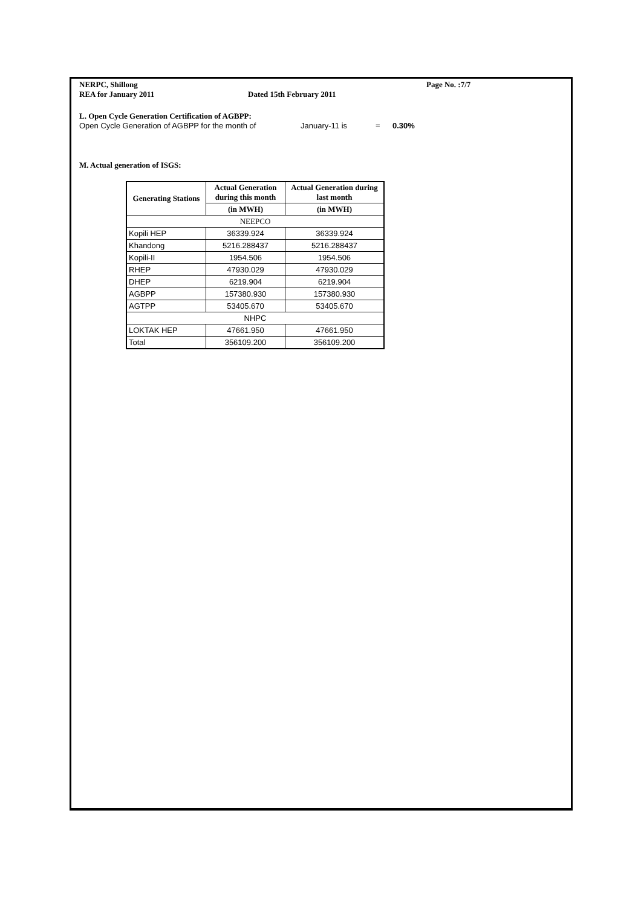NERPC, Shillong Page No. :7/7
REA for January 2011 Dated 15th February 2011
L. Open Cycle Generation Certification of AGBPP:
Open Cycle Generation of AGBPP for the month of January-11 is = 0.30%
M. Actual generation of ISGS:
| Generating Stations | Actual Generation during this month | Actual Generation during last month |
| --- | --- | --- |
| | (in MWH) | (in MWH) |
| NEEPCO | | |
| Kopili HEP | 36339.924 | 36339.924 |
| Khandong | 5216.288437 | 5216.288437 |
| Kopili-II | 1954.506 | 1954.506 |
| RHEP | 47930.029 | 47930.029 |
| DHEP | 6219.904 | 6219.904 |
| AGBPP | 157380.930 | 157380.930 |
| AGTPP | 53405.670 | 53405.670 |
| NHPC | | |
| LOKTAK HEP | 47661.950 | 47661.950 |
| Total | 356109.200 | 356109.200 |